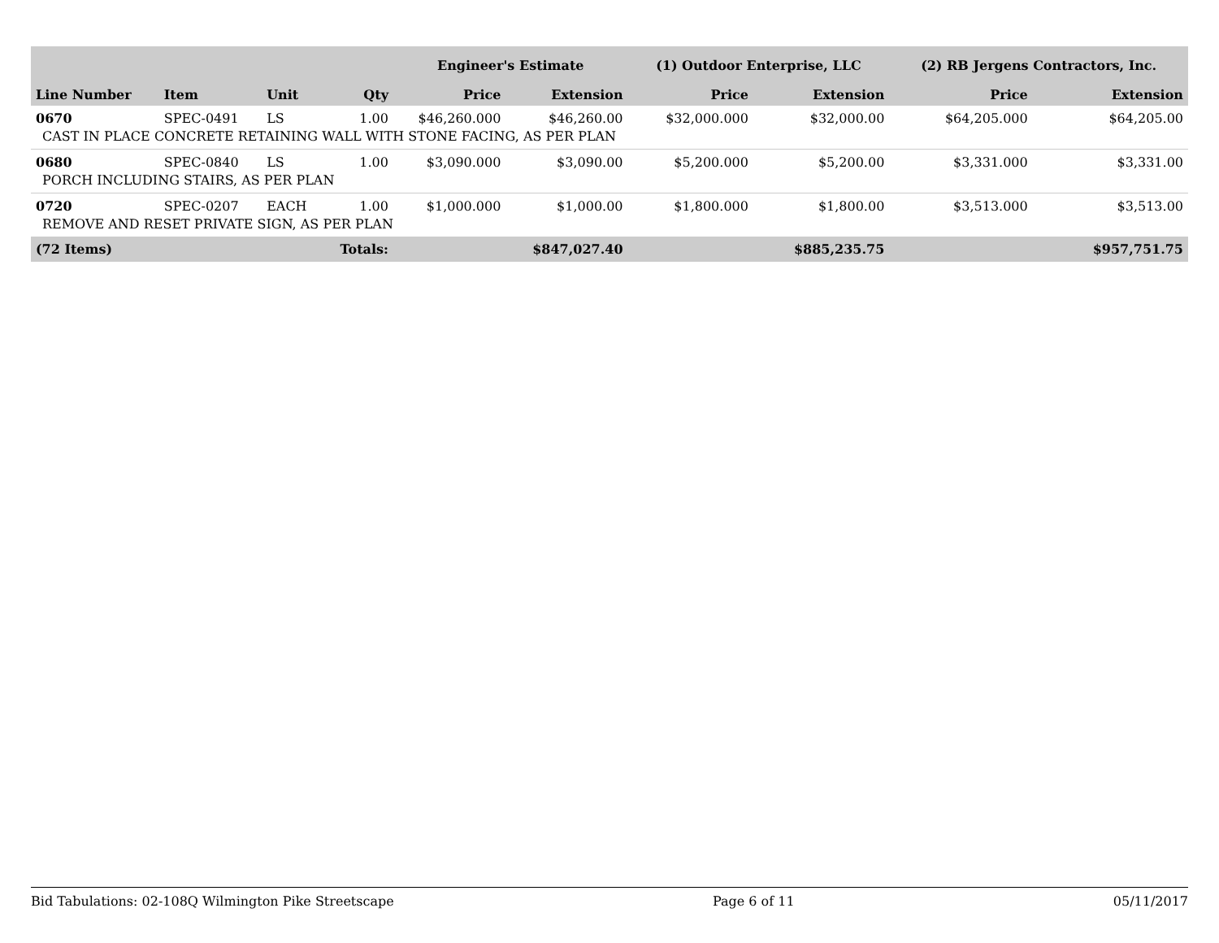| | | | | Engineer's Estimate | | (1) Outdoor Enterprise, LLC | | (2) RB Jergens Contractors, Inc. | |
| --- | --- | --- | --- | --- | --- | --- | --- | --- | --- |
| Line Number | Item | Unit | Qty | Price | Extension | Price | Extension | Price | Extension |
| 0670 | SPEC-0491 | LS | 1.00 | $46,260.000 | $46,260.00 | $32,000.000 | $32,000.00 | $64,205.000 | $64,205.00 |
| CAST IN PLACE CONCRETE RETAINING WALL WITH STONE FACING, AS PER PLAN | | | | | | | | | |
| 0680 | SPEC-0840 | LS | 1.00 | $3,090.000 | $3,090.00 | $5,200.000 | $5,200.00 | $3,331.000 | $3,331.00 |
| PORCH INCLUDING STAIRS, AS PER PLAN | | | | | | | | | |
| 0720 | SPEC-0207 | EACH | 1.00 | $1,000.000 | $1,000.00 | $1,800.000 | $1,800.00 | $3,513.000 | $3,513.00 |
| REMOVE AND RESET PRIVATE SIGN, AS PER PLAN | | | | | | | | | |
| (72 Items) | | | Totals: | | $847,027.40 | | $885,235.75 | | $957,751.75 |
Bid Tabulations: 02-108Q Wilmington Pike Streetscape Page 6 of 11 05/11/2017